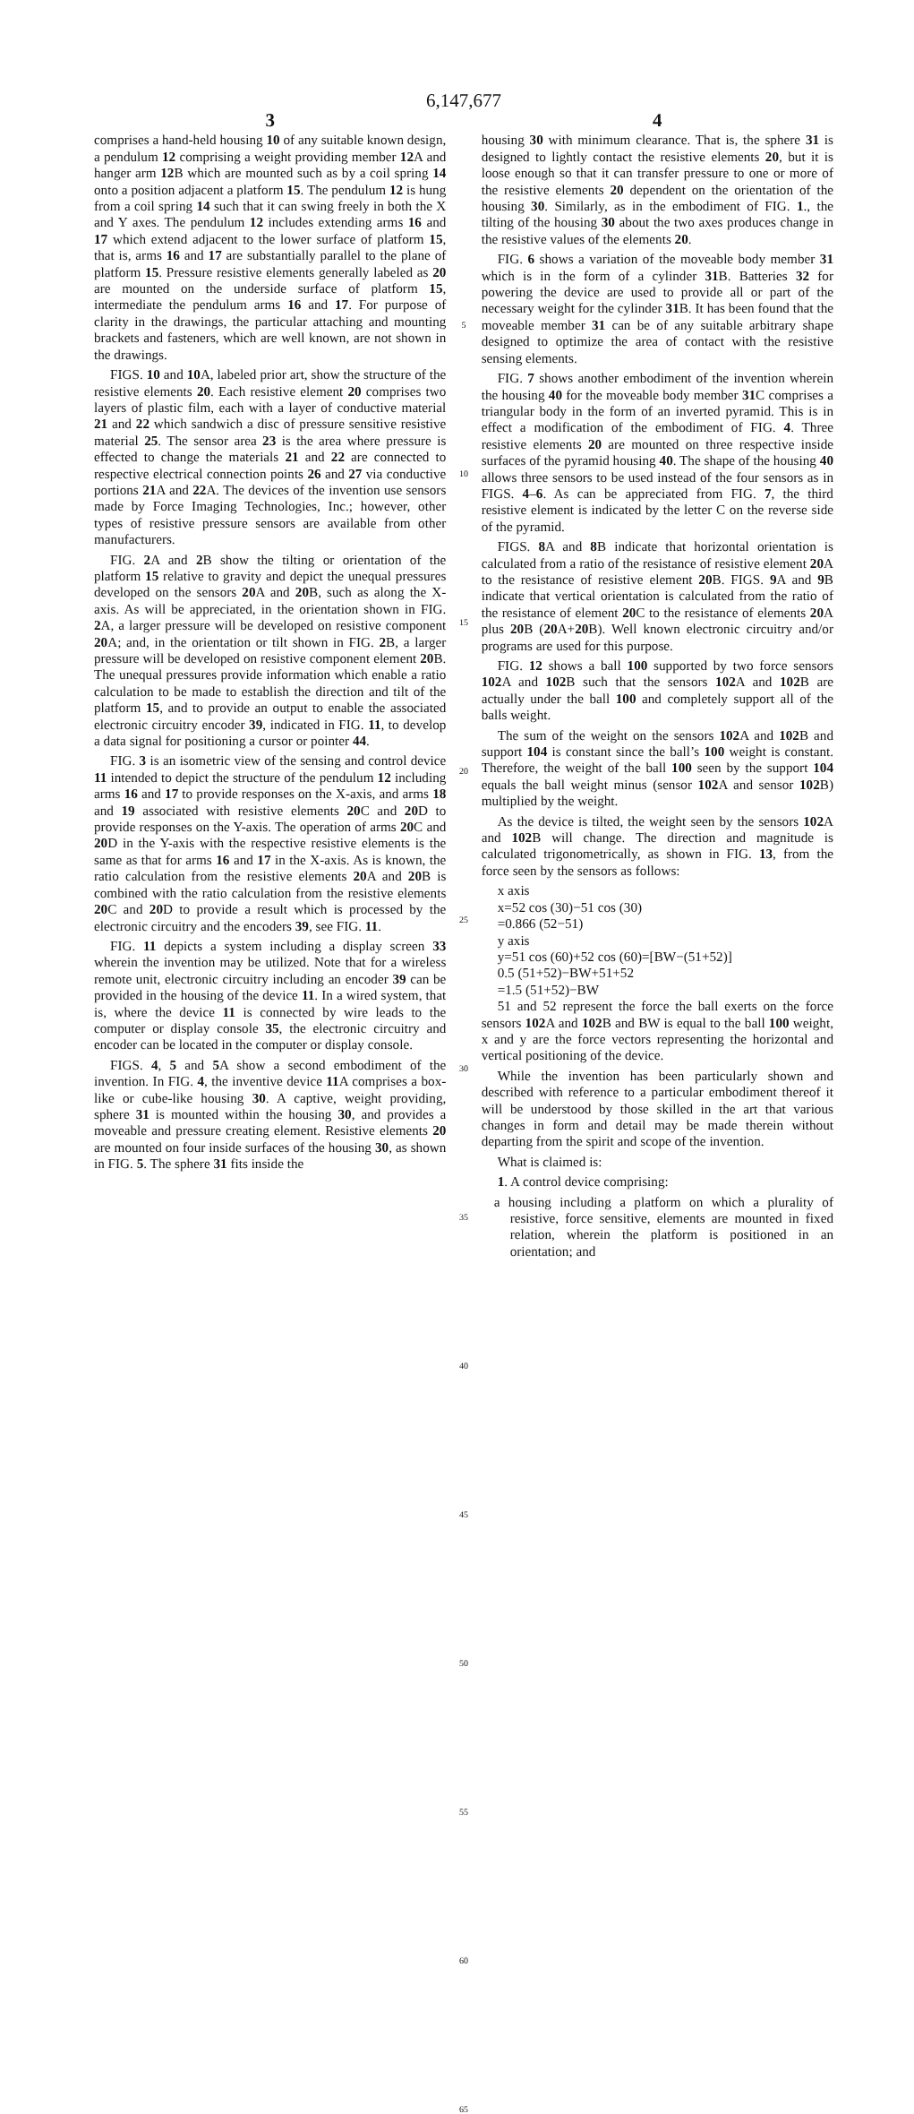6,147,677
3
comprises a hand-held housing 10 of any suitable known design, a pendulum 12 comprising a weight providing member 12 A and hanger arm 12 B which are mounted such as by a coil spring 14 onto a position adjacent a platform 15. The pendulum 12 is hung from a coil spring 14 such that it can swing freely in both the X and Y axes. The pendulum 12 includes extending arms 16 and 17 which extend adjacent to the lower surface of platform 15, that is, arms 16 and 17 are substantially parallel to the plane of platform 15. Pressure resistive elements generally labeled as 20 are mounted on the underside surface of platform 15, intermediate the pendulum arms 16 and 17. For purpose of clarity in the drawings, the particular attaching and mounting brackets and fasteners, which are well known, are not shown in the drawings.
FIGS. 10 and 10 A, labeled prior art, show the structure of the resistive elements 20. Each resistive element 20 comprises two layers of plastic film, each with a layer of conductive material 21 and 22 which sandwich a disc of pressure sensitive resistive material 25. The sensor area 23 is the area where pressure is effected to change the materials 21 and 22 are connected to respective electrical connection points 26 and 27 via conductive portions 21 A and 22 A. The devices of the invention use sensors made by Force Imaging Technologies, Inc.; however, other types of resistive pressure sensors are available from other manufacturers.
FIG. 2 A and 2 B show the tilting or orientation of the platform 15 relative to gravity and depict the unequal pressures developed on the sensors 20 A and 20 B, such as along the X-axis. As will be appreciated, in the orientation shown in FIG. 2 A, a larger pressure will be developed on resistive component 20 A; and, in the orientation or tilt shown in FIG. 2 B, a larger pressure will be developed on resistive component element 20 B. The unequal pressures provide information which enable a ratio calculation to be made to establish the direction and tilt of the platform 15, and to provide an output to enable the associated electronic circuitry encoder 39, indicated in FIG. 11, to develop a data signal for positioning a cursor or pointer 44.
FIG. 3 is an isometric view of the sensing and control device 11 intended to depict the structure of the pendulum 12 including arms 16 and 17 to provide responses on the X-axis, and arms 18 and 19 associated with resistive elements 20 C and 20 D to provide responses on the Y-axis. The operation of arms 20 C and 20 D in the Y-axis with the respective resistive elements is the same as that for arms 16 and 17 in the X-axis. As is known, the ratio calculation from the resistive elements 20 A and 20 B is combined with the ratio calculation from the resistive elements 20 C and 20 D to provide a result which is processed by the electronic circuitry and the encoders 39, see FIG. 11.
FIG. 11 depicts a system including a display screen 33 wherein the invention may be utilized. Note that for a wireless remote unit, electronic circuitry including an encoder 39 can be provided in the housing of the device 11. In a wired system, that is, where the device 11 is connected by wire leads to the computer or display console 35, the electronic circuitry and encoder can be located in the computer or display console.
FIGS. 4, 5 and 5 A show a second embodiment of the invention. In FIG. 4, the inventive device 11 A comprises a box-like or cube-like housing 30. A captive, weight providing, sphere 31 is mounted within the housing 30, and provides a moveable and pressure creating element. Resistive elements 20 are mounted on four inside surfaces of the housing 30, as shown in FIG. 5. The sphere 31 fits inside the
5
10
15
20
25
30
35
40
45
50
55
60
65
4
housing 30 with minimum clearance. That is, the sphere 31 is designed to lightly contact the resistive elements 20, but it is loose enough so that it can transfer pressure to one or more of the resistive elements 20 dependent on the orientation of the housing 30. Similarly, as in the embodiment of FIG. 1., the tilting of the housing 30 about the two axes produces change in the resistive values of the elements 20.
FIG. 6 shows a variation of the moveable body member 31 which is in the form of a cylinder 31 B. Batteries 32 for powering the device are used to provide all or part of the necessary weight for the cylinder 31 B. It has been found that the moveable member 31 can be of any suitable arbitrary shape designed to optimize the area of contact with the resistive sensing elements.
FIG. 7 shows another embodiment of the invention wherein the housing 40 for the moveable body member 31 C comprises a triangular body in the form of an inverted pyramid. This is in effect a modification of the embodiment of FIG. 4. Three resistive elements 20 are mounted on three respective inside surfaces of the pyramid housing 40. The shape of the housing 40 allows three sensors to be used instead of the four sensors as in FIGS. 4–6. As can be appreciated from FIG. 7, the third resistive element is indicated by the letter C on the reverse side of the pyramid.
FIGS. 8 A and 8 B indicate that horizontal orientation is calculated from a ratio of the resistance of resistive element 20 A to the resistance of resistive element 20 B. FIGS. 9 A and 9 B indicate that vertical orientation is calculated from the ratio of the resistance of element 20 C to the resistance of elements 20 A plus 20 B (20 A+20 B). Well known electronic circuitry and/or programs are used for this purpose.
FIG. 12 shows a ball 100 supported by two force sensors 102 A and 102 B such that the sensors 102 A and 102 B are actually under the ball 100 and completely support all of the balls weight.
The sum of the weight on the sensors 102 A and 102 B and support 104 is constant since the ball’s 100 weight is constant. Therefore, the weight of the ball 100 seen by the support 104 equals the ball weight minus (sensor 102 A and sensor 102 B) multiplied by the weight.
As the device is tilted, the weight seen by the sensors 102 A and 102 B will change. The direction and magnitude is calculated trigonometrically, as shown in FIG. 13, from the force seen by the sensors as follows:
x axis
x=52 cos (30)−51 cos (30)
=0.866 (52−51)
y axis
y=51 cos (60)+52 cos (60)=[BW−(51+52)]
0.5 (51+52)−BW+51+52
=1.5 (51+52)−BW
51 and 52 represent the force the ball exerts on the force sensors 102 A and 102 B and BW is equal to the ball 100 weight, x and y are the force vectors representing the horizontal and vertical positioning of the device.
While the invention has been particularly shown and described with reference to a particular embodiment thereof it will be understood by those skilled in the art that various changes in form and detail may be made therein without departing from the spirit and scope of the invention.
What is claimed is:
1. A control device comprising:
a housing including a platform on which a plurality of resistive, force sensitive, elements are mounted in fixed relation, wherein the platform is positioned in an orientation; and